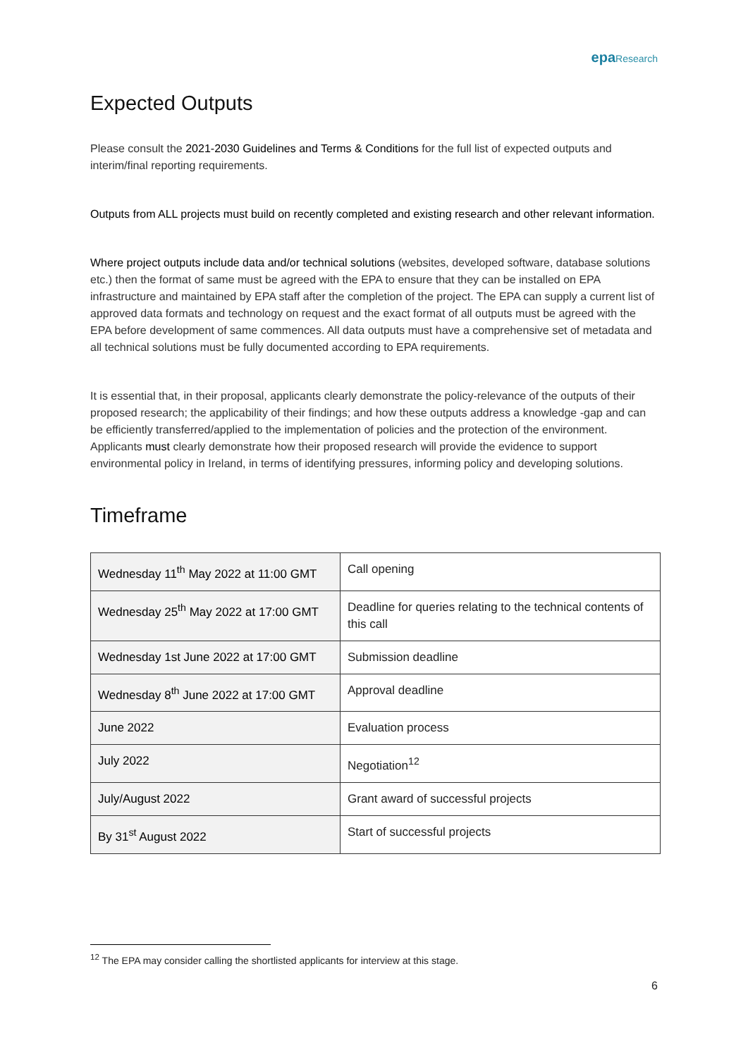epa Research
Expected Outputs
Please consult the 2021-2030 Guidelines and Terms & Conditions for the full list of expected outputs and interim/final reporting requirements.
Outputs from ALL projects must build on recently completed and existing research and other relevant information.
Where project outputs include data and/or technical solutions (websites, developed software, database solutions etc.) then the format of same must be agreed with the EPA to ensure that they can be installed on EPA infrastructure and maintained by EPA staff after the completion of the project. The EPA can supply a current list of approved data formats and technology on request and the exact format of all outputs must be agreed with the EPA before development of same commences. All data outputs must have a comprehensive set of metadata and all technical solutions must be fully documented according to EPA requirements.
It is essential that, in their proposal, applicants clearly demonstrate the policy-relevance of the outputs of their proposed research; the applicability of their findings; and how these outputs address a knowledge -gap and can be efficiently transferred/applied to the implementation of policies and the protection of the environment. Applicants must clearly demonstrate how their proposed research will provide the evidence to support environmental policy in Ireland, in terms of identifying pressures, informing policy and developing solutions.
Timeframe
| Wednesday 11<sup>th</sup> May 2022 at 11:00 GMT | Call opening |
| Wednesday 25<sup>th</sup> May 2022 at 17:00 GMT | Deadline for queries relating to the technical contents of this call |
| Wednesday 1st June 2022 at 17:00 GMT | Submission deadline |
| Wednesday 8<sup>th</sup> June 2022 at 17:00 GMT | Approval deadline |
| June 2022 | Evaluation process |
| July 2022 | Negotiation<sup>12</sup> |
| July/August 2022 | Grant award of successful projects |
| By 31<sup>st</sup> August 2022 | Start of successful projects |
<sup>12</sup> The EPA may consider calling the shortlisted applicants for interview at this stage.
6